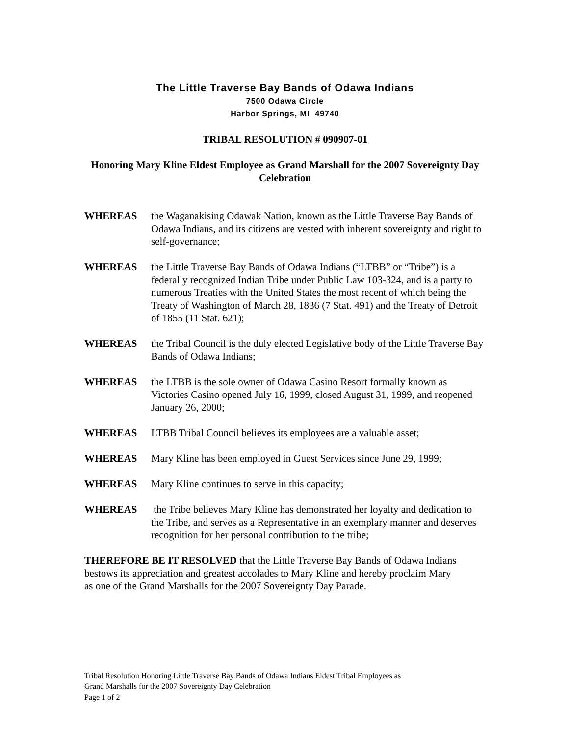The Little Traverse Bay Bands of Odawa Indians
7500 Odawa Circle
Harbor Springs, MI 49740
TRIBAL RESOLUTION # 090907-01
Honoring Mary Kline Eldest Employee as Grand Marshall for the 2007 Sovereignty Day Celebration
WHEREAS the Waganakising Odawak Nation, known as the Little Traverse Bay Bands of Odawa Indians, and its citizens are vested with inherent sovereignty and right to self-governance;
WHEREAS the Little Traverse Bay Bands of Odawa Indians (“LTBB” or “Tribe”) is a federally recognized Indian Tribe under Public Law 103-324, and is a party to numerous Treaties with the United States the most recent of which being the Treaty of Washington of March 28, 1836 (7 Stat. 491) and the Treaty of Detroit of 1855 (11 Stat. 621);
WHEREAS the Tribal Council is the duly elected Legislative body of the Little Traverse Bay Bands of Odawa Indians;
WHEREAS the LTBB is the sole owner of Odawa Casino Resort formally known as Victories Casino opened July 16, 1999, closed August 31, 1999, and reopened January 26, 2000;
WHEREAS LTBB Tribal Council believes its employees are a valuable asset;
WHEREAS Mary Kline has been employed in Guest Services since June 29, 1999;
WHEREAS Mary Kline continues to serve in this capacity;
WHEREAS the Tribe believes Mary Kline has demonstrated her loyalty and dedication to the Tribe, and serves as a Representative in an exemplary manner and deserves recognition for her personal contribution to the tribe;
THEREFORE BE IT RESOLVED that the Little Traverse Bay Bands of Odawa Indians bestows its appreciation and greatest accolades to Mary Kline and hereby proclaim Mary as one of the Grand Marshalls for the 2007 Sovereignty Day Parade.
Tribal Resolution Honoring Little Traverse Bay Bands of Odawa Indians Eldest Tribal Employees as
Grand Marshalls for the 2007 Sovereignty Day Celebration
Page 1 of 2